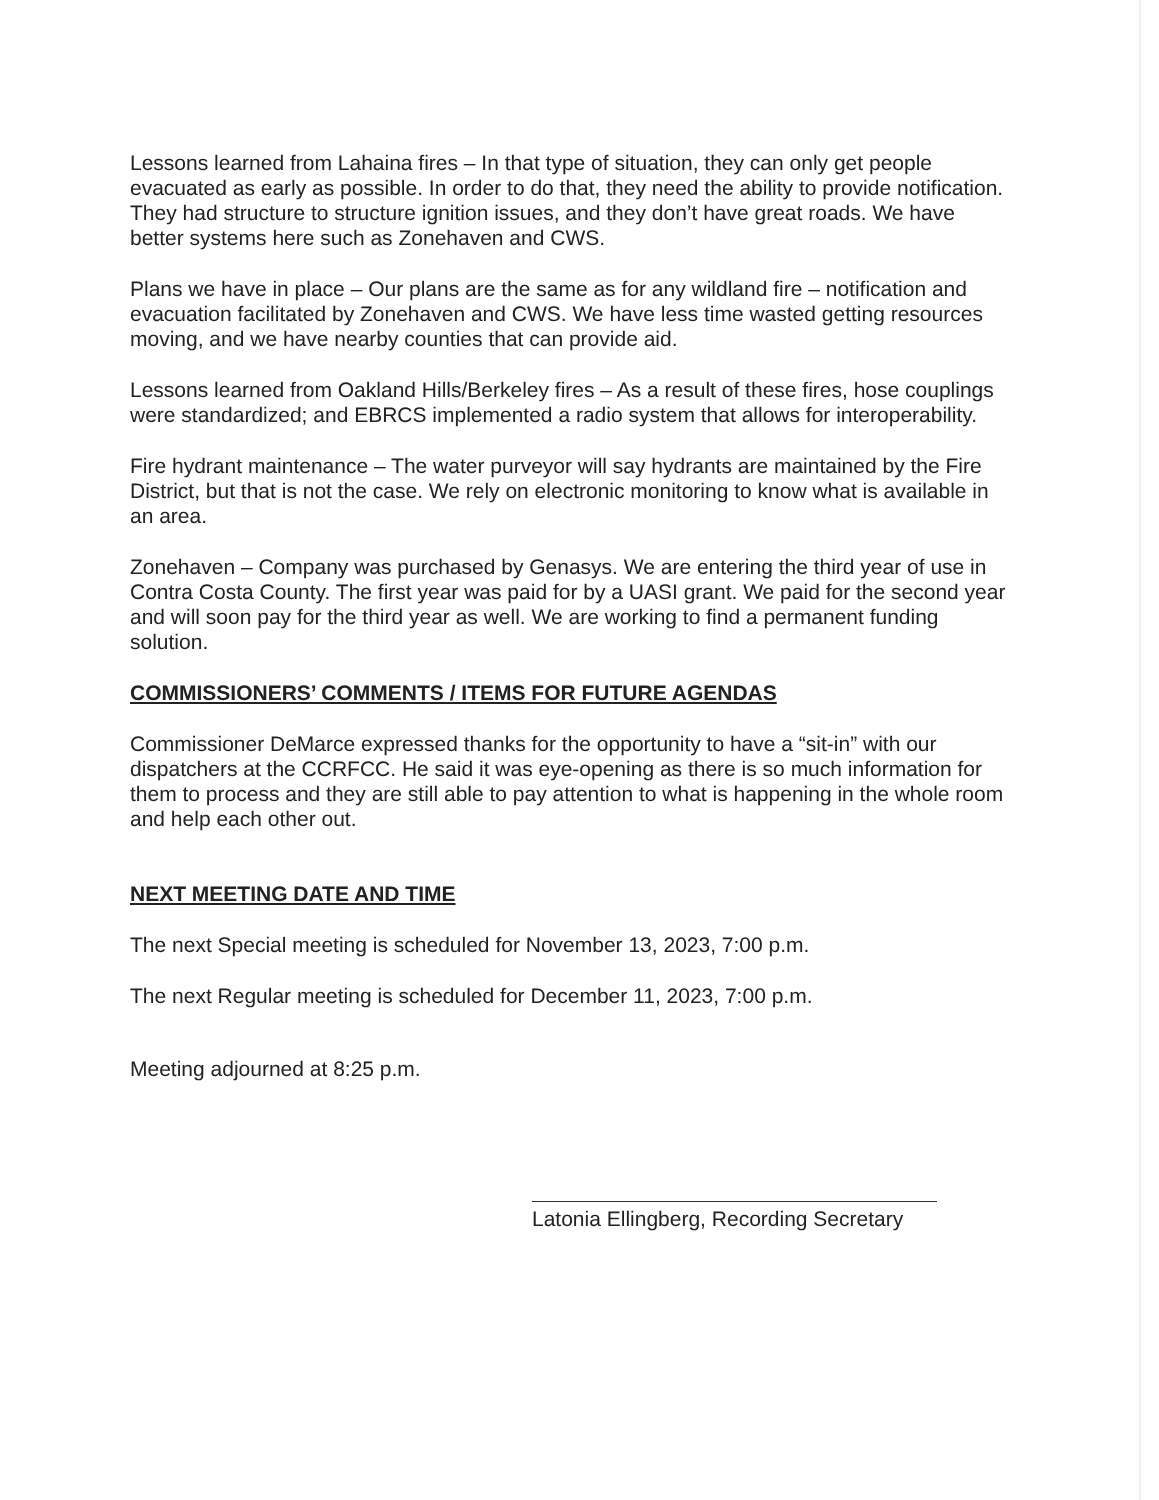Lessons learned from Lahaina fires – In that type of situation, they can only get people evacuated as early as possible. In order to do that, they need the ability to provide notification. They had structure to structure ignition issues, and they don’t have great roads. We have better systems here such as Zonehaven and CWS.
Plans we have in place – Our plans are the same as for any wildland fire – notification and evacuation facilitated by Zonehaven and CWS. We have less time wasted getting resources moving, and we have nearby counties that can provide aid.
Lessons learned from Oakland Hills/Berkeley fires – As a result of these fires, hose couplings were standardized; and EBRCS implemented a radio system that allows for interoperability.
Fire hydrant maintenance – The water purveyor will say hydrants are maintained by the Fire District, but that is not the case. We rely on electronic monitoring to know what is available in an area.
Zonehaven – Company was purchased by Genasys. We are entering the third year of use in Contra Costa County. The first year was paid for by a UASI grant. We paid for the second year and will soon pay for the third year as well. We are working to find a permanent funding solution.
COMMISSIONERS’ COMMENTS / ITEMS FOR FUTURE AGENDAS
Commissioner DeMarce expressed thanks for the opportunity to have a “sit-in” with our dispatchers at the CCRFCC. He said it was eye-opening as there is so much information for them to process and they are still able to pay attention to what is happening in the whole room and help each other out.
NEXT MEETING DATE AND TIME
The next Special meeting is scheduled for November 13, 2023, 7:00 p.m.
The next Regular meeting is scheduled for December 11, 2023, 7:00 p.m.
Meeting adjourned at 8:25 p.m.
Latonia Ellingberg, Recording Secretary